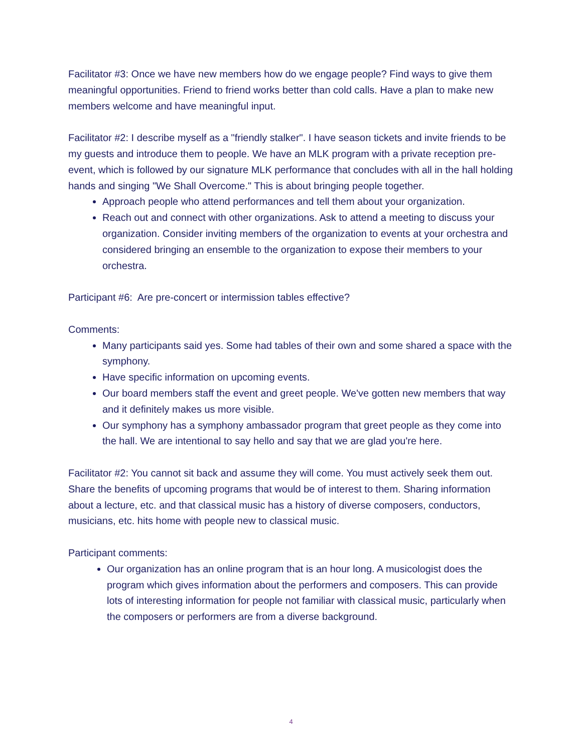Facilitator #3: Once we have new members how do we engage people? Find ways to give them meaningful opportunities. Friend to friend works better than cold calls. Have a plan to make new members welcome and have meaningful input.
Facilitator #2: I describe myself as a "friendly stalker". I have season tickets and invite friends to be my guests and introduce them to people. We have an MLK program with a private reception pre-event, which is followed by our signature MLK performance that concludes with all in the hall holding hands and singing "We Shall Overcome." This is about bringing people together.
Approach people who attend performances and tell them about your organization.
Reach out and connect with other organizations. Ask to attend a meeting to discuss your organization. Consider inviting members of the organization to events at your orchestra and considered bringing an ensemble to the organization to expose their members to your orchestra.
Participant #6: Are pre-concert or intermission tables effective?
Comments:
Many participants said yes. Some had tables of their own and some shared a space with the symphony.
Have specific information on upcoming events.
Our board members staff the event and greet people. We've gotten new members that way and it definitely makes us more visible.
Our symphony has a symphony ambassador program that greet people as they come into the hall. We are intentional to say hello and say that we are glad you're here.
Facilitator #2: You cannot sit back and assume they will come. You must actively seek them out. Share the benefits of upcoming programs that would be of interest to them. Sharing information about a lecture, etc. and that classical music has a history of diverse composers, conductors, musicians, etc. hits home with people new to classical music.
Participant comments:
Our organization has an online program that is an hour long. A musicologist does the program which gives information about the performers and composers. This can provide lots of interesting information for people not familiar with classical music, particularly when the composers or performers are from a diverse background.
4